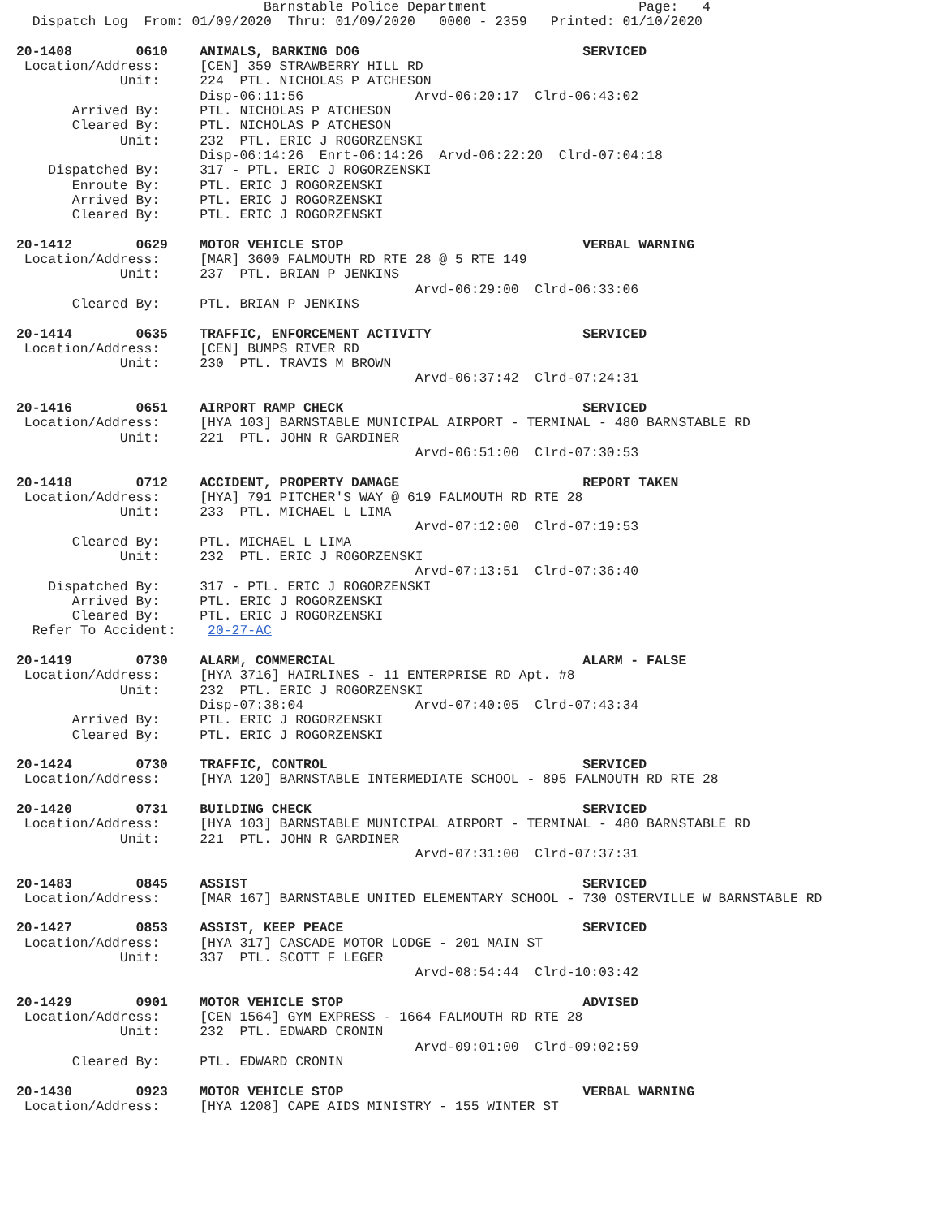Barnstable Police Department                   Page:   4
  Dispatch Log  From: 01/09/2020  Thru: 01/09/2020   0000 - 2359   Printed: 01/10/2020

20-1408        0610    ANIMALS, BARKING DOG                            SERVICED
 Location/Address:     [CEN] 359 STRAWBERRY HILL RD
             Unit:     224  PTL. NICHOLAS P ATCHESON
                       Disp-06:11:56              Arvd-06:20:17  Clrd-06:43:02
       Arrived By:     PTL. NICHOLAS P ATCHESON
       Cleared By:     PTL. NICHOLAS P ATCHESON
             Unit:     232  PTL. ERIC J ROGORZENSKI
                       Disp-06:14:26  Enrt-06:14:26  Arvd-06:22:20  Clrd-07:04:18
    Dispatched By:     317 - PTL. ERIC J ROGORZENSKI
       Enroute By:     PTL. ERIC J ROGORZENSKI
       Arrived By:     PTL. ERIC J ROGORZENSKI
       Cleared By:     PTL. ERIC J ROGORZENSKI

20-1412        0629    MOTOR VEHICLE STOP                              VERBAL WARNING
 Location/Address:     [MAR] 3600 FALMOUTH RD RTE 28 @ 5 RTE 149
             Unit:     237  PTL. BRIAN P JENKINS
                                                  Arvd-06:29:00  Clrd-06:33:06
       Cleared By:     PTL. BRIAN P JENKINS

20-1414        0635    TRAFFIC, ENFORCEMENT ACTIVITY                   SERVICED
 Location/Address:     [CEN] BUMPS RIVER RD
             Unit:     230  PTL. TRAVIS M BROWN
                                                  Arvd-06:37:42  Clrd-07:24:31

20-1416        0651    AIRPORT RAMP CHECK                              SERVICED
 Location/Address:     [HYA 103] BARNSTABLE MUNICIPAL AIRPORT - TERMINAL - 480 BARNSTABLE RD
             Unit:     221  PTL. JOHN R GARDINER
                                                  Arvd-06:51:00  Clrd-07:30:53

20-1418        0712    ACCIDENT, PROPERTY DAMAGE                       REPORT TAKEN
 Location/Address:     [HYA] 791 PITCHER'S WAY @ 619 FALMOUTH RD RTE 28
             Unit:     233  PTL. MICHAEL L LIMA
                                                  Arvd-07:12:00  Clrd-07:19:53
       Cleared By:     PTL. MICHAEL L LIMA
             Unit:     232  PTL. ERIC J ROGORZENSKI
                                                  Arvd-07:13:51  Clrd-07:36:40
    Dispatched By:     317 - PTL. ERIC J ROGORZENSKI
       Arrived By:     PTL. ERIC J ROGORZENSKI
       Cleared By:     PTL. ERIC J ROGORZENSKI
  Refer To Accident:    20-27-AC

20-1419        0730    ALARM, COMMERCIAL                               ALARM - FALSE
 Location/Address:     [HYA 3716] HAIRLINES - 11 ENTERPRISE RD Apt. #8
             Unit:     232  PTL. ERIC J ROGORZENSKI
                       Disp-07:38:04              Arvd-07:40:05  Clrd-07:43:34
       Arrived By:     PTL. ERIC J ROGORZENSKI
       Cleared By:     PTL. ERIC J ROGORZENSKI

20-1424        0730    TRAFFIC, CONTROL                                SERVICED
 Location/Address:     [HYA 120] BARNSTABLE INTERMEDIATE SCHOOL - 895 FALMOUTH RD RTE 28

20-1420        0731    BUILDING CHECK                                  SERVICED
 Location/Address:     [HYA 103] BARNSTABLE MUNICIPAL AIRPORT - TERMINAL - 480 BARNSTABLE RD
             Unit:     221  PTL. JOHN R GARDINER
                                                  Arvd-07:31:00  Clrd-07:37:31

20-1483        0845    ASSIST                                          SERVICED
 Location/Address:     [MAR 167] BARNSTABLE UNITED ELEMENTARY SCHOOL - 730 OSTERVILLE W BARNSTABLE RD

20-1427        0853    ASSIST, KEEP PEACE                              SERVICED
 Location/Address:     [HYA 317] CASCADE MOTOR LODGE - 201 MAIN ST
             Unit:     337  PTL. SCOTT F LEGER
                                                  Arvd-08:54:44  Clrd-10:03:42

20-1429        0901    MOTOR VEHICLE STOP                              ADVISED
 Location/Address:     [CEN 1564] GYM EXPRESS - 1664 FALMOUTH RD RTE 28
             Unit:     232  PTL. EDWARD CRONIN
                                                  Arvd-09:01:00  Clrd-09:02:59
       Cleared By:     PTL. EDWARD CRONIN

20-1430        0923    MOTOR VEHICLE STOP                              VERBAL WARNING
 Location/Address:     [HYA 1208] CAPE AIDS MINISTRY - 155 WINTER ST